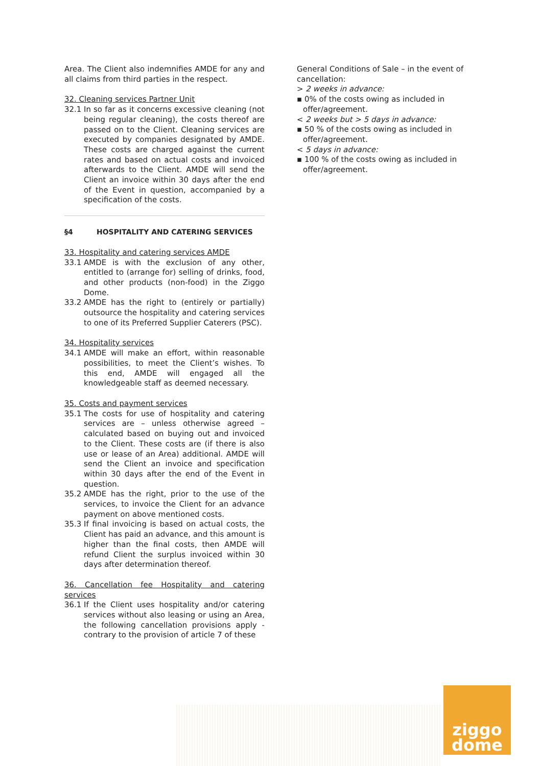Area. The Client also indemnifies AMDE for any and all claims from third parties in the respect.
32. Cleaning services Partner Unit
32.1 In so far as it concerns excessive cleaning (not being regular cleaning), the costs thereof are passed on to the Client. Cleaning services are executed by companies designated by AMDE. These costs are charged against the current rates and based on actual costs and invoiced afterwards to the Client. AMDE will send the Client an invoice within 30 days after the end of the Event in question, accompanied by a specification of the costs.
§4 HOSPITALITY AND CATERING SERVICES
33. Hospitality and catering services AMDE
33.1 AMDE is with the exclusion of any other, entitled to (arrange for) selling of drinks, food, and other products (non-food) in the Ziggo Dome.
33.2 AMDE has the right to (entirely or partially) outsource the hospitality and catering services to one of its Preferred Supplier Caterers (PSC).
34. Hospitality services
34.1 AMDE will make an effort, within reasonable possibilities, to meet the Client’s wishes. To this end, AMDE will engaged all the knowledgeable staff as deemed necessary.
35. Costs and payment services
35.1 The costs for use of hospitality and catering services are – unless otherwise agreed – calculated based on buying out and invoiced to the Client. These costs are (if there is also use or lease of an Area) additional. AMDE will send the Client an invoice and specification within 30 days after the end of the Event in question.
35.2 AMDE has the right, prior to the use of the services, to invoice the Client for an advance payment on above mentioned costs.
35.3 If final invoicing is based on actual costs, the Client has paid an advance, and this amount is higher than the final costs, then AMDE will refund Client the surplus invoiced within 30 days after determination thereof.
36. Cancellation fee Hospitality and catering services
36.1 If the Client uses hospitality and/or catering services without also leasing or using an Area, the following cancellation provisions apply - contrary to the provision of article 7 of these
General Conditions of Sale – in the event of cancellation:
> 2 weeks in advance:
▪ 0% of the costs owing as included in offer/agreement.
< 2 weeks but > 5 days in advance:
▪ 50 % of the costs owing as included in offer/agreement.
< 5 days in advance:
▪ 100 % of the costs owing as included in offer/agreement.
ziggo
dome